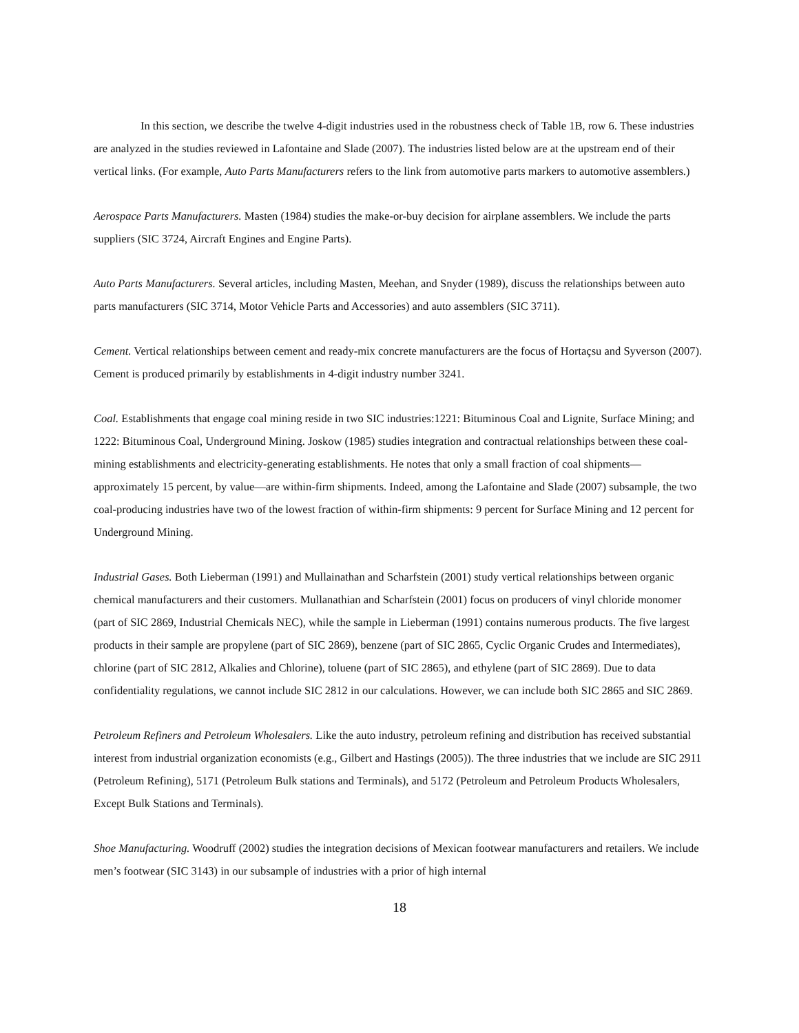In this section, we describe the twelve 4-digit industries used in the robustness check of Table 1B, row 6. These industries are analyzed in the studies reviewed in Lafontaine and Slade (2007). The industries listed below are at the upstream end of their vertical links. (For example, Auto Parts Manufacturers refers to the link from automotive parts markers to automotive assemblers.)
Aerospace Parts Manufacturers. Masten (1984) studies the make-or-buy decision for airplane assemblers. We include the parts suppliers (SIC 3724, Aircraft Engines and Engine Parts).
Auto Parts Manufacturers. Several articles, including Masten, Meehan, and Snyder (1989), discuss the relationships between auto parts manufacturers (SIC 3714, Motor Vehicle Parts and Accessories) and auto assemblers (SIC 3711).
Cement. Vertical relationships between cement and ready-mix concrete manufacturers are the focus of Hortaçsu and Syverson (2007). Cement is produced primarily by establishments in 4-digit industry number 3241.
Coal. Establishments that engage coal mining reside in two SIC industries:1221: Bituminous Coal and Lignite, Surface Mining; and 1222: Bituminous Coal, Underground Mining. Joskow (1985) studies integration and contractual relationships between these coal-mining establishments and electricity-generating establishments. He notes that only a small fraction of coal shipments—approximately 15 percent, by value—are within-firm shipments. Indeed, among the Lafontaine and Slade (2007) subsample, the two coal-producing industries have two of the lowest fraction of within-firm shipments: 9 percent for Surface Mining and 12 percent for Underground Mining.
Industrial Gases. Both Lieberman (1991) and Mullainathan and Scharfstein (2001) study vertical relationships between organic chemical manufacturers and their customers. Mullanathian and Scharfstein (2001) focus on producers of vinyl chloride monomer (part of SIC 2869, Industrial Chemicals NEC), while the sample in Lieberman (1991) contains numerous products. The five largest products in their sample are propylene (part of SIC 2869), benzene (part of SIC 2865, Cyclic Organic Crudes and Intermediates), chlorine (part of SIC 2812, Alkalies and Chlorine), toluene (part of SIC 2865), and ethylene (part of SIC 2869). Due to data confidentiality regulations, we cannot include SIC 2812 in our calculations. However, we can include both SIC 2865 and SIC 2869.
Petroleum Refiners and Petroleum Wholesalers. Like the auto industry, petroleum refining and distribution has received substantial interest from industrial organization economists (e.g., Gilbert and Hastings (2005)). The three industries that we include are SIC 2911 (Petroleum Refining), 5171 (Petroleum Bulk stations and Terminals), and 5172 (Petroleum and Petroleum Products Wholesalers, Except Bulk Stations and Terminals).
Shoe Manufacturing. Woodruff (2002) studies the integration decisions of Mexican footwear manufacturers and retailers. We include men’s footwear (SIC 3143) in our subsample of industries with a prior of high internal
18